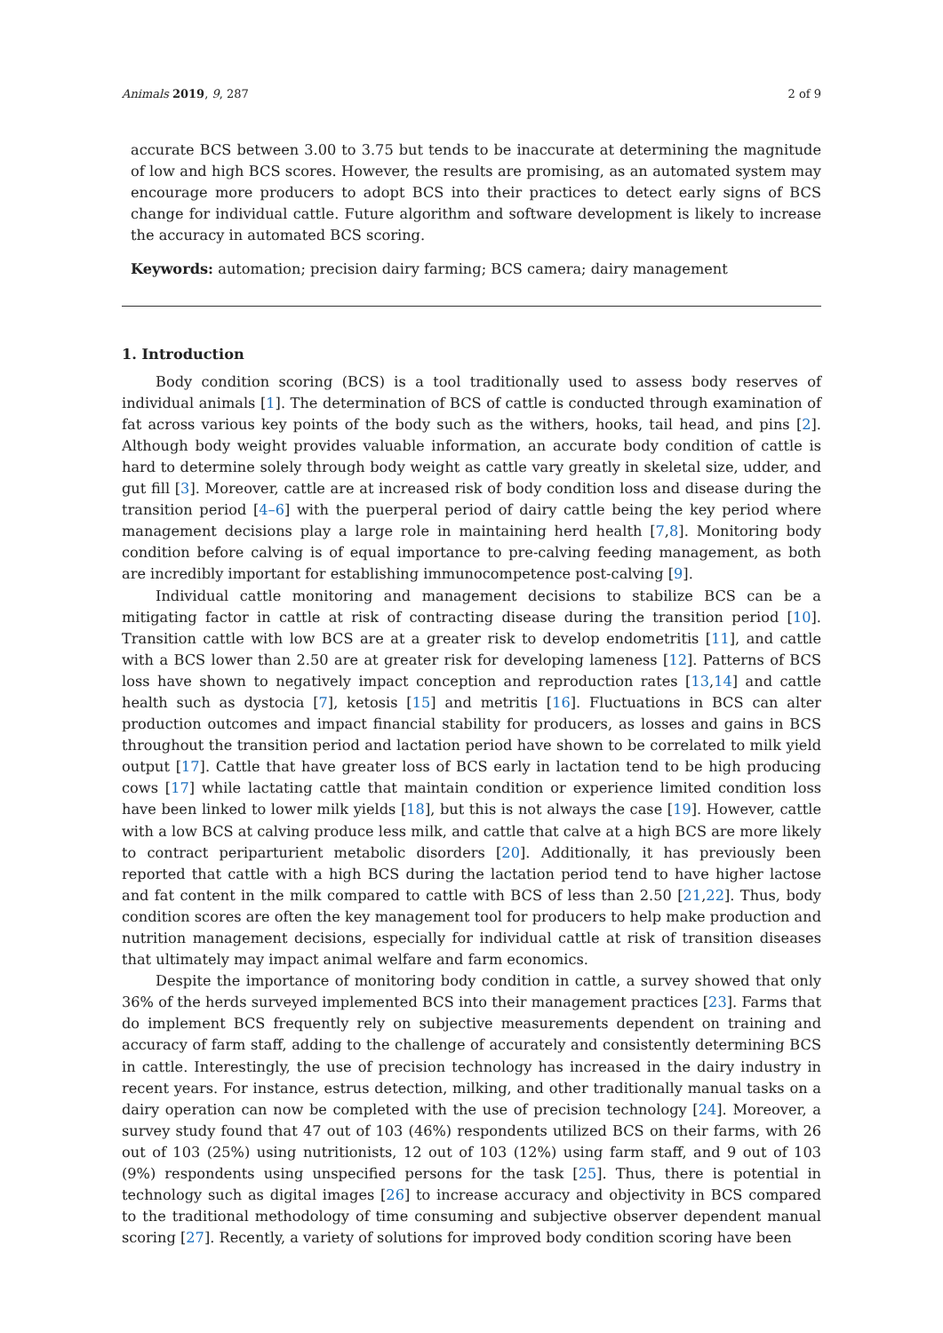Animals 2019, 9, 287 2 of 9
accurate BCS between 3.00 to 3.75 but tends to be inaccurate at determining the magnitude of low and high BCS scores. However, the results are promising, as an automated system may encourage more producers to adopt BCS into their practices to detect early signs of BCS change for individual cattle. Future algorithm and software development is likely to increase the accuracy in automated BCS scoring.
Keywords: automation; precision dairy farming; BCS camera; dairy management
1. Introduction
Body condition scoring (BCS) is a tool traditionally used to assess body reserves of individual animals [1]. The determination of BCS of cattle is conducted through examination of fat across various key points of the body such as the withers, hooks, tail head, and pins [2]. Although body weight provides valuable information, an accurate body condition of cattle is hard to determine solely through body weight as cattle vary greatly in skeletal size, udder, and gut fill [3]. Moreover, cattle are at increased risk of body condition loss and disease during the transition period [4–6] with the puerperal period of dairy cattle being the key period where management decisions play a large role in maintaining herd health [7,8]. Monitoring body condition before calving is of equal importance to pre-calving feeding management, as both are incredibly important for establishing immunocompetence post-calving [9].
Individual cattle monitoring and management decisions to stabilize BCS can be a mitigating factor in cattle at risk of contracting disease during the transition period [10]. Transition cattle with low BCS are at a greater risk to develop endometritis [11], and cattle with a BCS lower than 2.50 are at greater risk for developing lameness [12]. Patterns of BCS loss have shown to negatively impact conception and reproduction rates [13,14] and cattle health such as dystocia [7], ketosis [15] and metritis [16]. Fluctuations in BCS can alter production outcomes and impact financial stability for producers, as losses and gains in BCS throughout the transition period and lactation period have shown to be correlated to milk yield output [17]. Cattle that have greater loss of BCS early in lactation tend to be high producing cows [17] while lactating cattle that maintain condition or experience limited condition loss have been linked to lower milk yields [18], but this is not always the case [19]. However, cattle with a low BCS at calving produce less milk, and cattle that calve at a high BCS are more likely to contract periparturient metabolic disorders [20]. Additionally, it has previously been reported that cattle with a high BCS during the lactation period tend to have higher lactose and fat content in the milk compared to cattle with BCS of less than 2.50 [21,22]. Thus, body condition scores are often the key management tool for producers to help make production and nutrition management decisions, especially for individual cattle at risk of transition diseases that ultimately may impact animal welfare and farm economics.
Despite the importance of monitoring body condition in cattle, a survey showed that only 36% of the herds surveyed implemented BCS into their management practices [23]. Farms that do implement BCS frequently rely on subjective measurements dependent on training and accuracy of farm staff, adding to the challenge of accurately and consistently determining BCS in cattle. Interestingly, the use of precision technology has increased in the dairy industry in recent years. For instance, estrus detection, milking, and other traditionally manual tasks on a dairy operation can now be completed with the use of precision technology [24]. Moreover, a survey study found that 47 out of 103 (46%) respondents utilized BCS on their farms, with 26 out of 103 (25%) using nutritionists, 12 out of 103 (12%) using farm staff, and 9 out of 103 (9%) respondents using unspecified persons for the task [25]. Thus, there is potential in technology such as digital images [26] to increase accuracy and objectivity in BCS compared to the traditional methodology of time consuming and subjective observer dependent manual scoring [27]. Recently, a variety of solutions for improved body condition scoring have been